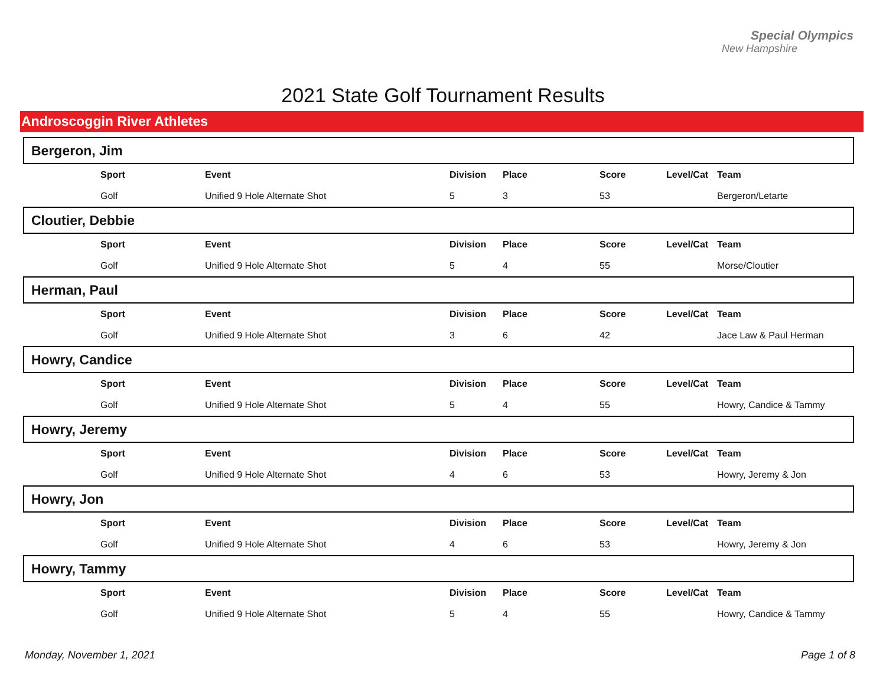Special Olympics
New Hampshire
2021 State Golf Tournament Results
Androscoggin River Athletes
Bergeron, Jim
| | Sport | Event | Division | Place | Score | Level/Cat | Team |
| | Golf | Unified 9 Hole Alternate Shot | 5 | 3 | 53 | | Bergeron/Letarte |
Cloutier, Debbie
| | Sport | Event | Division | Place | Score | Level/Cat | Team |
| | Golf | Unified 9 Hole Alternate Shot | 5 | 4 | 55 | | Morse/Cloutier |
Herman, Paul
| | Sport | Event | Division | Place | Score | Level/Cat | Team |
| | Golf | Unified 9 Hole Alternate Shot | 3 | 6 | 42 | | Jace Law & Paul Herman |
Howry, Candice
| | Sport | Event | Division | Place | Score | Level/Cat | Team |
| | Golf | Unified 9 Hole Alternate Shot | 5 | 4 | 55 | | Howry, Candice & Tammy |
Howry, Jeremy
| | Sport | Event | Division | Place | Score | Level/Cat | Team |
| | Golf | Unified 9 Hole Alternate Shot | 4 | 6 | 53 | | Howry, Jeremy & Jon |
Howry, Jon
| | Sport | Event | Division | Place | Score | Level/Cat | Team |
| | Golf | Unified 9 Hole Alternate Shot | 4 | 6 | 53 | | Howry, Jeremy & Jon |
Howry, Tammy
| | Sport | Event | Division | Place | Score | Level/Cat | Team |
| | Golf | Unified 9 Hole Alternate Shot | 5 | 4 | 55 | | Howry, Candice & Tammy |
Monday, November 1, 2021 Page 1 of 8